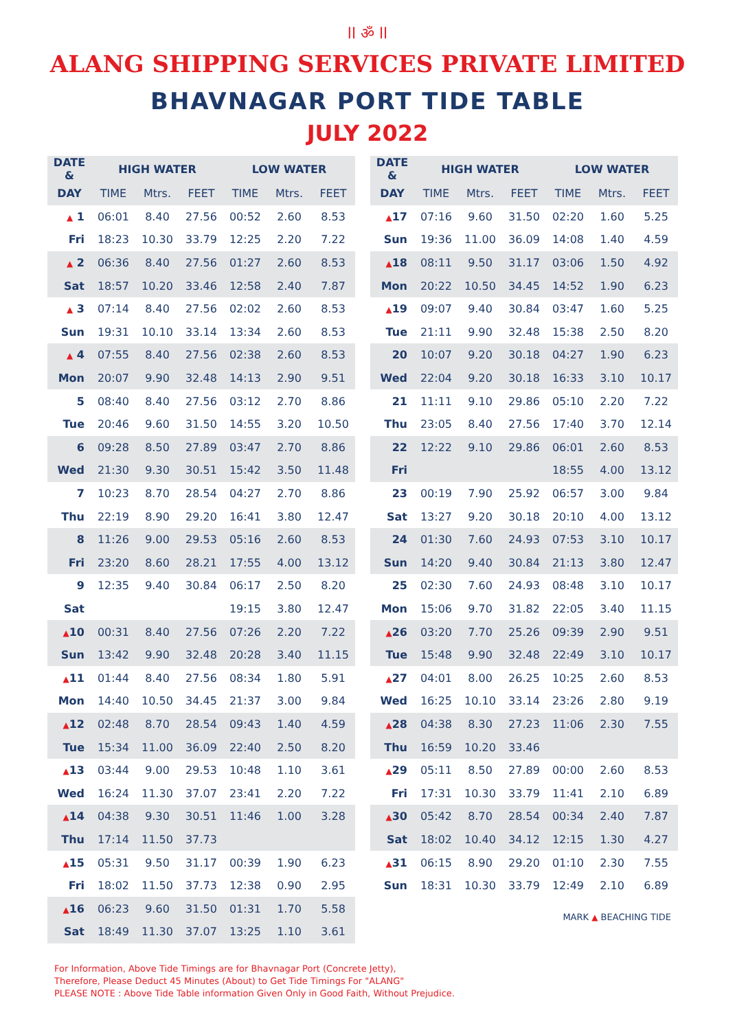ll ॐ ll
ALANG SHIPPING SERVICES PRIVATE LIMITED
BHAVNAGAR PORT TIDE TABLE
JULY 2022
| DATE & | HIGH WATER | | | LOW WATER | | |
| --- | --- | --- | --- | --- | --- | --- |
| DAY | TIME | Mtrs. | FEET | TIME | Mtrs. | FEET |
| ▲ 1 | 06:01 | 8.40 | 27.56 | 00:52 | 2.60 | 8.53 |
| Fri | 18:23 | 10.30 | 33.79 | 12:25 | 2.20 | 7.22 |
| ▲ 2 | 06:36 | 8.40 | 27.56 | 01:27 | 2.60 | 8.53 |
| Sat | 18:57 | 10.20 | 33.46 | 12:58 | 2.40 | 7.87 |
| ▲ 3 | 07:14 | 8.40 | 27.56 | 02:02 | 2.60 | 8.53 |
| Sun | 19:31 | 10.10 | 33.14 | 13:34 | 2.60 | 8.53 |
| ▲ 4 | 07:55 | 8.40 | 27.56 | 02:38 | 2.60 | 8.53 |
| Mon | 20:07 | 9.90 | 32.48 | 14:13 | 2.90 | 9.51 |
| 5 | 08:40 | 8.40 | 27.56 | 03:12 | 2.70 | 8.86 |
| Tue | 20:46 | 9.60 | 31.50 | 14:55 | 3.20 | 10.50 |
| 6 | 09:28 | 8.50 | 27.89 | 03:47 | 2.70 | 8.86 |
| Wed | 21:30 | 9.30 | 30.51 | 15:42 | 3.50 | 11.48 |
| 7 | 10:23 | 8.70 | 28.54 | 04:27 | 2.70 | 8.86 |
| Thu | 22:19 | 8.90 | 29.20 | 16:41 | 3.80 | 12.47 |
| 8 | 11:26 | 9.00 | 29.53 | 05:16 | 2.60 | 8.53 |
| Fri | 23:20 | 8.60 | 28.21 | 17:55 | 4.00 | 13.12 |
| 9 | 12:35 | 9.40 | 30.84 | 06:17 | 2.50 | 8.20 |
| Sat | | | | 19:15 | 3.80 | 12.47 |
| ▲ 10 | 00:31 | 8.40 | 27.56 | 07:26 | 2.20 | 7.22 |
| Sun | 13:42 | 9.90 | 32.48 | 20:28 | 3.40 | 11.15 |
| ▲ 11 | 01:44 | 8.40 | 27.56 | 08:34 | 1.80 | 5.91 |
| Mon | 14:40 | 10.50 | 34.45 | 21:37 | 3.00 | 9.84 |
| ▲ 12 | 02:48 | 8.70 | 28.54 | 09:43 | 1.40 | 4.59 |
| Tue | 15:34 | 11.00 | 36.09 | 22:40 | 2.50 | 8.20 |
| ▲ 13 | 03:44 | 9.00 | 29.53 | 10:48 | 1.10 | 3.61 |
| Wed | 16:24 | 11.30 | 37.07 | 23:41 | 2.20 | 7.22 |
| ▲ 14 | 04:38 | 9.30 | 30.51 | 11:46 | 1.00 | 3.28 |
| Thu | 17:14 | 11.50 | 37.73 | | | |
| ▲ 15 | 05:31 | 9.50 | 31.17 | 00:39 | 1.90 | 6.23 |
| Fri | 18:02 | 11.50 | 37.73 | 12:38 | 0.90 | 2.95 |
| ▲ 16 | 06:23 | 9.60 | 31.50 | 01:31 | 1.70 | 5.58 |
| Sat | 18:49 | 11.30 | 37.07 | 13:25 | 1.10 | 3.61 |
| DATE & | HIGH WATER | | | LOW WATER | | |
| --- | --- | --- | --- | --- | --- | --- |
| DAY | TIME | Mtrs. | FEET | TIME | Mtrs. | FEET |
| ▲ 17 | 07:16 | 9.60 | 31.50 | 02:20 | 1.60 | 5.25 |
| Sun | 19:36 | 11.00 | 36.09 | 14:08 | 1.40 | 4.59 |
| ▲ 18 | 08:11 | 9.50 | 31.17 | 03:06 | 1.50 | 4.92 |
| Mon | 20:22 | 10.50 | 34.45 | 14:52 | 1.90 | 6.23 |
| ▲ 19 | 09:07 | 9.40 | 30.84 | 03:47 | 1.60 | 5.25 |
| Tue | 21:11 | 9.90 | 32.48 | 15:38 | 2.50 | 8.20 |
| 20 | 10:07 | 9.20 | 30.18 | 04:27 | 1.90 | 6.23 |
| Wed | 22:04 | 9.20 | 30.18 | 16:33 | 3.10 | 10.17 |
| 21 | 11:11 | 9.10 | 29.86 | 05:10 | 2.20 | 7.22 |
| Thu | 23:05 | 8.40 | 27.56 | 17:40 | 3.70 | 12.14 |
| 22 | 12:22 | 9.10 | 29.86 | 06:01 | 2.60 | 8.53 |
| Fri | | | | 18:55 | 4.00 | 13.12 |
| 23 | 00:19 | 7.90 | 25.92 | 06:57 | 3.00 | 9.84 |
| Sat | 13:27 | 9.20 | 30.18 | 20:10 | 4.00 | 13.12 |
| 24 | 01:30 | 7.60 | 24.93 | 07:53 | 3.10 | 10.17 |
| Sun | 14:20 | 9.40 | 30.84 | 21:13 | 3.80 | 12.47 |
| 25 | 02:30 | 7.60 | 24.93 | 08:48 | 3.10 | 10.17 |
| Mon | 15:06 | 9.70 | 31.82 | 22:05 | 3.40 | 11.15 |
| ▲ 26 | 03:20 | 7.70 | 25.26 | 09:39 | 2.90 | 9.51 |
| Tue | 15:48 | 9.90 | 32.48 | 22:49 | 3.10 | 10.17 |
| ▲ 27 | 04:01 | 8.00 | 26.25 | 10:25 | 2.60 | 8.53 |
| Wed | 16:25 | 10.10 | 33.14 | 23:26 | 2.80 | 9.19 |
| ▲ 28 | 04:38 | 8.30 | 27.23 | 11:06 | 2.30 | 7.55 |
| Thu | 16:59 | 10.20 | 33.46 | | | |
| ▲ 29 | 05:11 | 8.50 | 27.89 | 00:00 | 2.60 | 8.53 |
| Fri | 17:31 | 10.30 | 33.79 | 11:41 | 2.10 | 6.89 |
| ▲ 30 | 05:42 | 8.70 | 28.54 | 00:34 | 2.40 | 7.87 |
| Sat | 18:02 | 10.40 | 34.12 | 12:15 | 1.30 | 4.27 |
| ▲ 31 | 06:15 | 8.90 | 29.20 | 01:10 | 2.30 | 7.55 |
| Sun | 18:31 | 10.30 | 33.79 | 12:49 | 2.10 | 6.89 |
MARK ▲ BEACHING TIDE
For Information, Above Tide Timings are for Bhavnagar Port (Concrete Jetty),
Therefore, Please Deduct 45 Minutes (About) to Get Tide Timings For "ALANG"
PLEASE NOTE : Above Tide Table information Given Only in Good Faith, Without Prejudice.